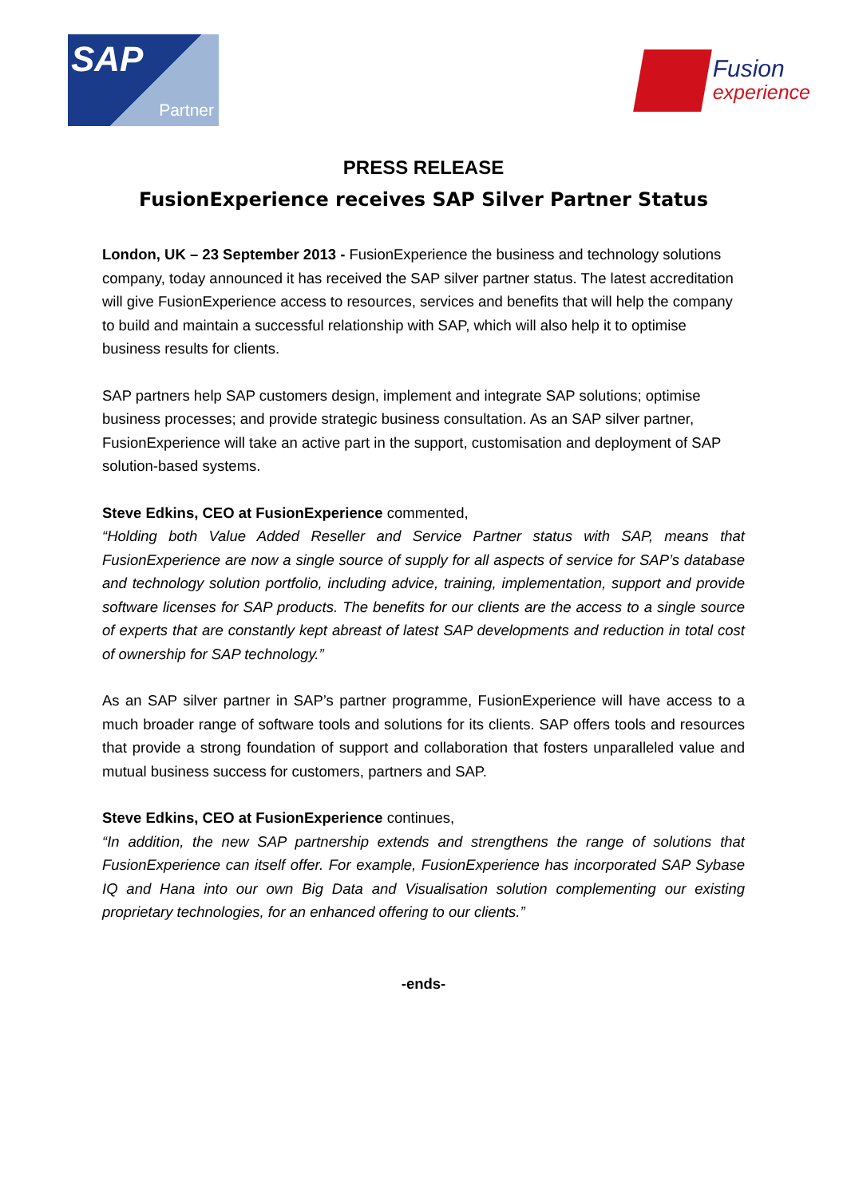SAP
Partner
Fusion
experience
PRESS RELEASE
FusionExperience receives SAP Silver Partner Status
London, UK – 23 September 2013 - FusionExperience the business and technology solutions company, today announced it has received the SAP silver partner status. The latest accreditation will give FusionExperience access to resources, services and benefits that will help the company to build and maintain a successful relationship with SAP, which will also help it to optimise business results for clients.
SAP partners help SAP customers design, implement and integrate SAP solutions; optimise business processes; and provide strategic business consultation. As an SAP silver partner, FusionExperience will take an active part in the support, customisation and deployment of SAP solution-based systems.
Steve Edkins, CEO at FusionExperience commented,
“Holding both Value Added Reseller and Service Partner status with SAP, means that FusionExperience are now a single source of supply for all aspects of service for SAP’s database and technology solution portfolio, including advice, training, implementation, support and provide software licenses for SAP products. The benefits for our clients are the access to a single source of experts that are constantly kept abreast of latest SAP developments and reduction in total cost of ownership for SAP technology.”
As an SAP silver partner in SAP’s partner programme, FusionExperience will have access to a much broader range of software tools and solutions for its clients. SAP offers tools and resources that provide a strong foundation of support and collaboration that fosters unparalleled value and mutual business success for customers, partners and SAP.
Steve Edkins, CEO at FusionExperience continues,
“In addition, the new SAP partnership extends and strengthens the range of solutions that FusionExperience can itself offer. For example, FusionExperience has incorporated SAP Sybase IQ and Hana into our own Big Data and Visualisation solution complementing our existing proprietary technologies, for an enhanced offering to our clients.”
-ends-